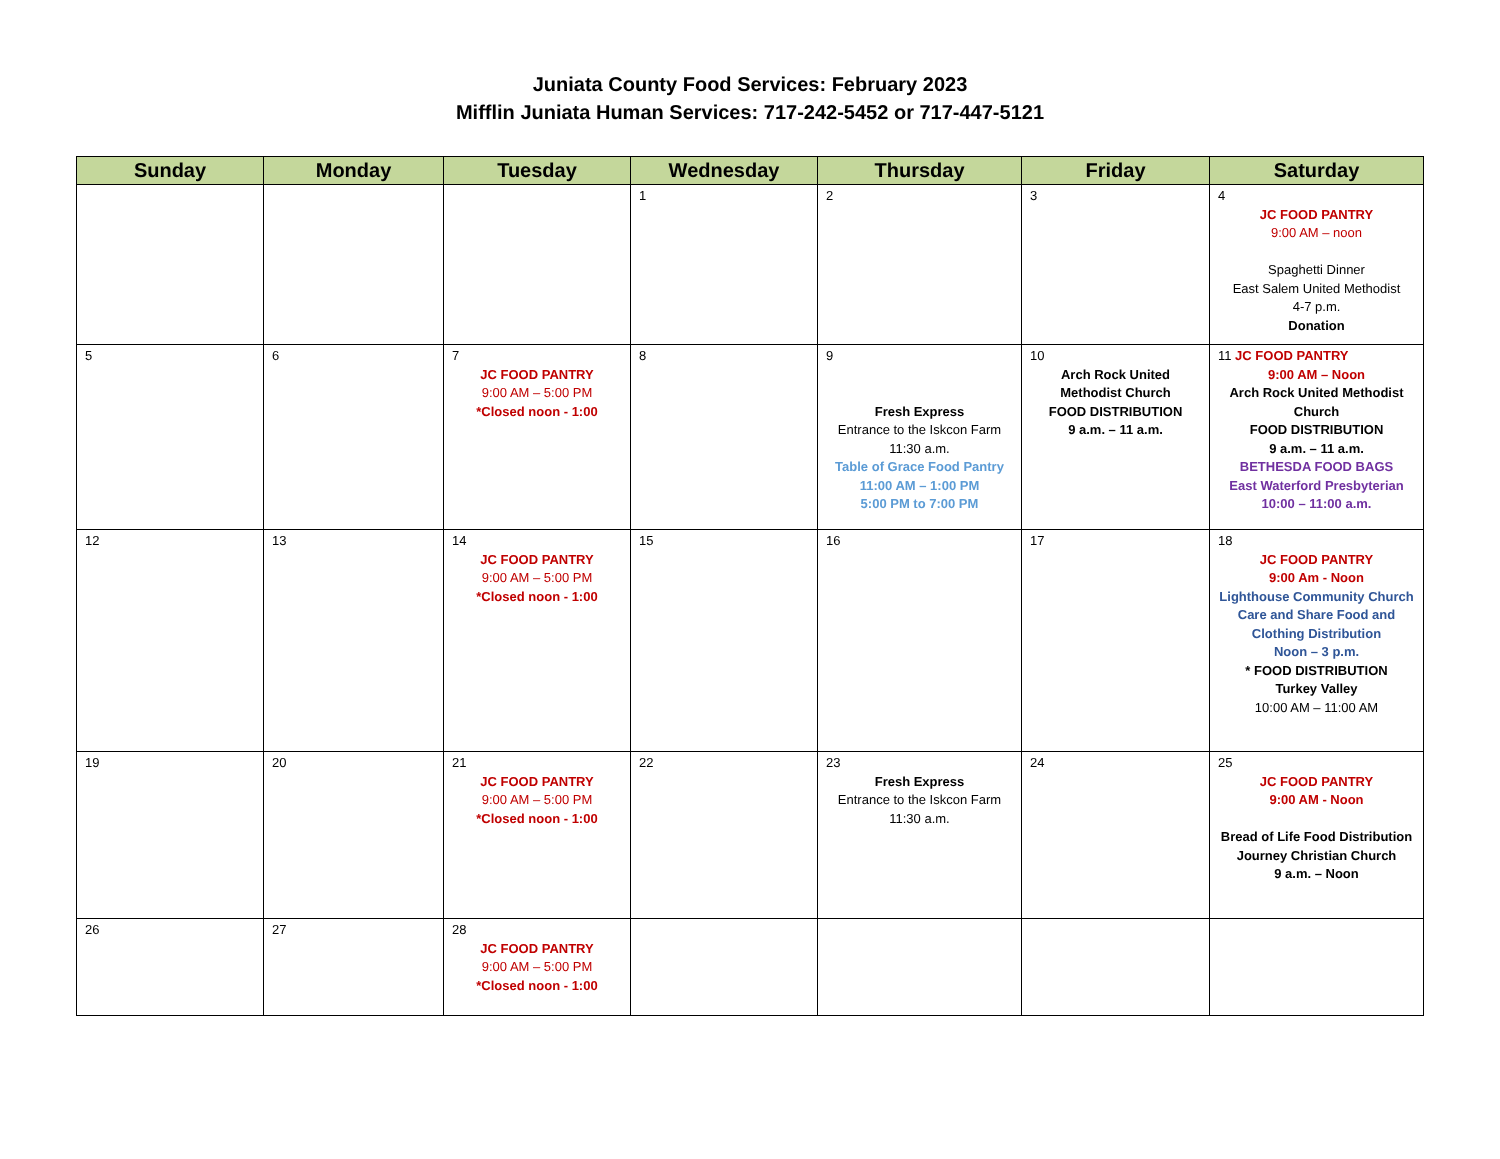Juniata County Food Services: February 2023
Mifflin Juniata Human Services: 717-242-5452 or 717-447-5121
| Sunday | Monday | Tuesday | Wednesday | Thursday | Friday | Saturday |
| --- | --- | --- | --- | --- | --- | --- |
| | | | 1 | 2 | 3 | 4 JC FOOD PANTRY 9:00 AM – noon Spaghetti Dinner East Salem United Methodist 4-7 p.m. Donation |
| 5 | 6 | 7 JC FOOD PANTRY 9:00 AM – 5:00 PM *Closed noon - 1:00 | 8 | 9 Fresh Express Entrance to the Iskcon Farm 11:30 a.m. Table of Grace Food Pantry 11:00 AM – 1:00 PM 5:00 PM to 7:00 PM | 10 Arch Rock United Methodist Church FOOD DISTRIBUTION 9 a.m. – 11 a.m. | 11 JC FOOD PANTRY 9:00 AM – Noon Arch Rock United Methodist Church FOOD DISTRIBUTION 9 a.m. – 11 a.m. BETHESDA FOOD BAGS East Waterford Presbyterian 10:00 – 11:00 a.m. |
| 12 | 13 | 14 JC FOOD PANTRY 9:00 AM – 5:00 PM *Closed noon - 1:00 | 15 | 16 | 17 | 18 JC FOOD PANTRY 9:00 Am - Noon Lighthouse Community Church Care and Share Food and Clothing Distribution Noon – 3 p.m. * FOOD DISTRIBUTION Turkey Valley 10:00 AM – 11:00 AM |
| 19 | 20 | 21 JC FOOD PANTRY 9:00 AM – 5:00 PM *Closed noon - 1:00 | 22 | 23 Fresh Express Entrance to the Iskcon Farm 11:30 a.m. | 24 | 25 JC FOOD PANTRY 9:00 AM - Noon Bread of Life Food Distribution Journey Christian Church 9 a.m. – Noon |
| 26 | 27 | 28 JC FOOD PANTRY 9:00 AM – 5:00 PM *Closed noon - 1:00 | | | | |